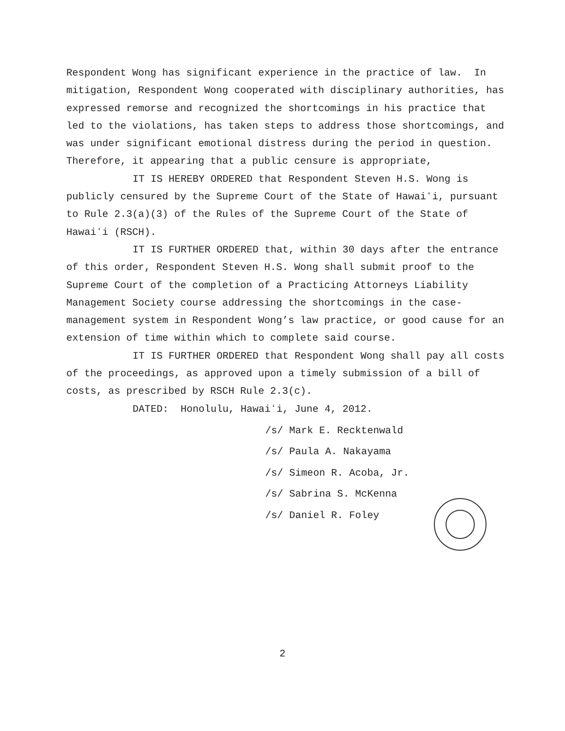Respondent Wong has significant experience in the practice of law. In mitigation, Respondent Wong cooperated with disciplinary authorities, has expressed remorse and recognized the shortcomings in his practice that led to the violations, has taken steps to address those shortcomings, and was under significant emotional distress during the period in question. Therefore, it appearing that a public censure is appropriate,
IT IS HEREBY ORDERED that Respondent Steven H.S. Wong is publicly censured by the Supreme Court of the State of Hawaiʻi, pursuant to Rule 2.3(a)(3) of the Rules of the Supreme Court of the State of Hawaiʻi (RSCH).
IT IS FURTHER ORDERED that, within 30 days after the entrance of this order, Respondent Steven H.S. Wong shall submit proof to the Supreme Court of the completion of a Practicing Attorneys Liability Management Society course addressing the shortcomings in the case-management system in Respondent Wong’s law practice, or good cause for an extension of time within which to complete said course.
IT IS FURTHER ORDERED that Respondent Wong shall pay all costs of the proceedings, as approved upon a timely submission of a bill of costs, as prescribed by RSCH Rule 2.3(c).
DATED: Honolulu, Hawaiʻi, June 4, 2012.
/s/ Mark E. Recktenwald
/s/ Paula A. Nakayama
/s/ Simeon R. Acoba, Jr.
/s/ Sabrina S. McKenna
/s/ Daniel R. Foley
2